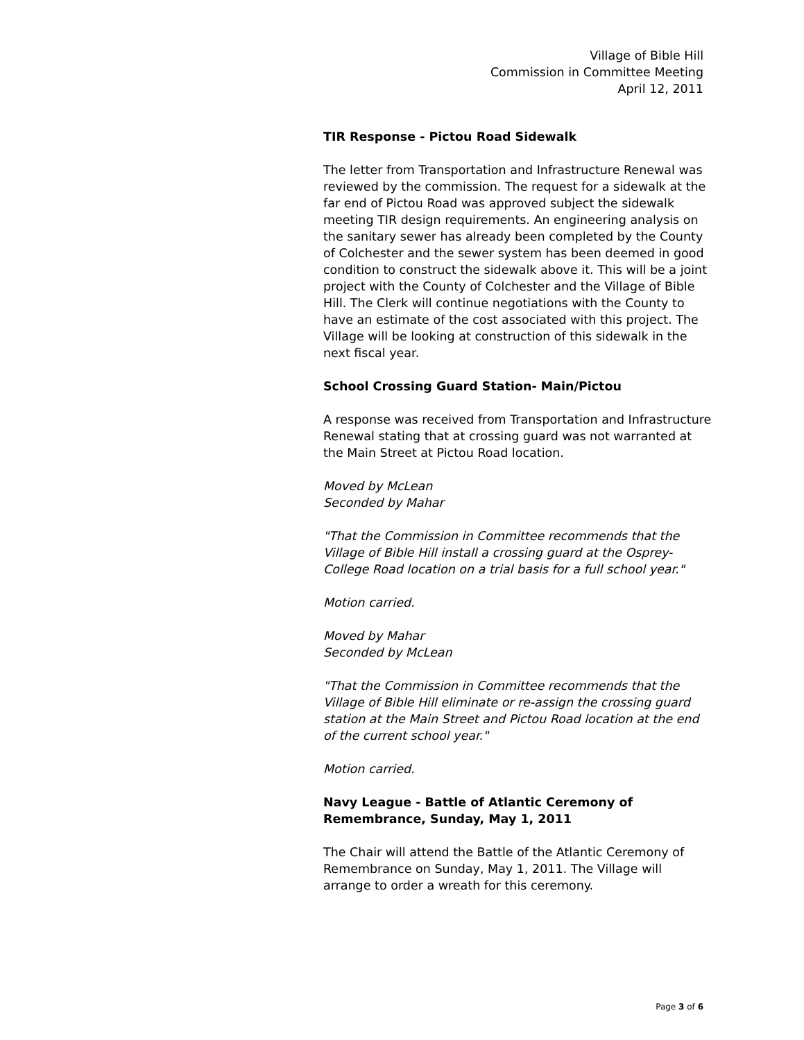Village of Bible Hill
Commission in Committee Meeting
April 12, 2011
TIR Response - Pictou Road Sidewalk
The letter from Transportation and Infrastructure Renewal was reviewed by the commission. The request for a sidewalk at the far end of Pictou Road was approved subject the sidewalk meeting TIR design requirements. An engineering analysis on the sanitary sewer has already been completed by the County of Colchester and the sewer system has been deemed in good condition to construct the sidewalk above it. This will be a joint project with the County of Colchester and the Village of Bible Hill. The Clerk will continue negotiations with the County to have an estimate of the cost associated with this project. The Village will be looking at construction of this sidewalk in the next fiscal year.
School Crossing Guard Station- Main/Pictou
A response was received from Transportation and Infrastructure Renewal stating that at crossing guard was not warranted at the Main Street at Pictou Road location.
Moved by McLean
Seconded by Mahar
"That the Commission in Committee recommends that the Village of Bible Hill install a crossing guard at the Osprey-College Road location on a trial basis for a full school year."
Motion carried.
Moved by Mahar
Seconded by McLean
"That the Commission in Committee recommends that the Village of Bible Hill eliminate or re-assign the crossing guard station at the Main Street and Pictou Road location at the end of the current school year."
Motion carried.
Navy League - Battle of Atlantic Ceremony of Remembrance, Sunday, May 1, 2011
The Chair will attend the Battle of the Atlantic Ceremony of Remembrance on Sunday, May 1, 2011. The Village will arrange to order a wreath for this ceremony.
Page 3 of 6